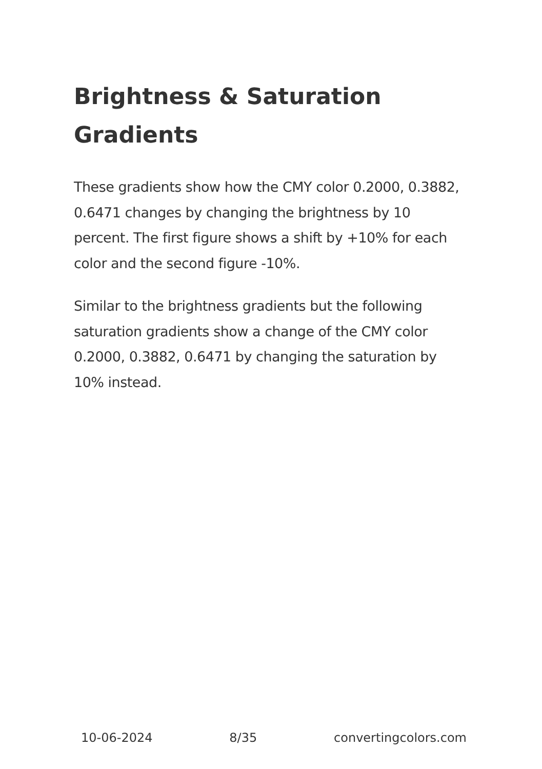Brightness & Saturation Gradients
These gradients show how the CMY color 0.2000, 0.3882, 0.6471 changes by changing the brightness by 10 percent. The first figure shows a shift by +10% for each color and the second figure -10%.
Similar to the brightness gradients but the following saturation gradients show a change of the CMY color 0.2000, 0.3882, 0.6471 by changing the saturation by 10% instead.
10-06-2024 8/35 convertingcolors.com